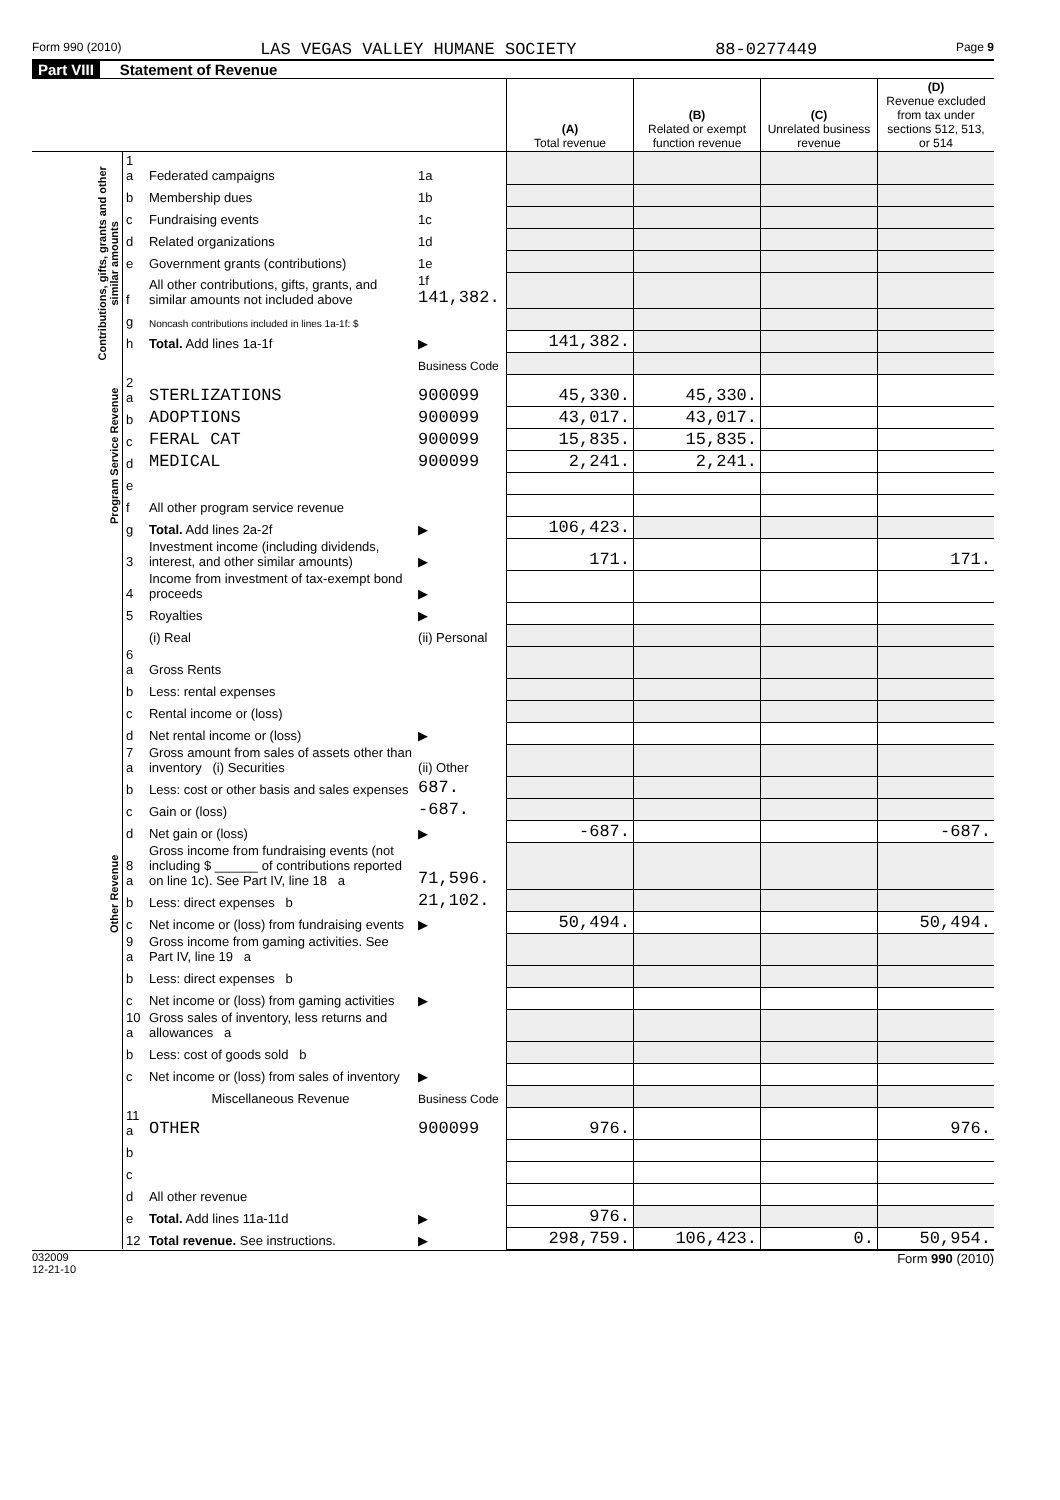Form 990 (2010) LAS VEGAS VALLEY HUMANE SOCIETY 88-0277449 Page 9
Part VIII Statement of Revenue
| | | | | (A) Total revenue | (B) Related or exempt function revenue | (C) Unrelated business revenue | (D) Revenue excluded from tax under sections 512, 513, or 514 |
| --- | --- | --- | --- | --- | --- | --- | --- |
| Contributions, gifts, grants and other similar amounts | 1 a | Federated campaigns | 1a | | | | |
| | b | Membership dues | 1b | | | | |
| | c | Fundraising events | 1c | | | | |
| | d | Related organizations | 1d | | | | |
| | e | Government grants (contributions) | 1e | | | | |
| | f | All other contributions, gifts, grants, and similar amounts not included above | 1f 141,382. | | | | |
| | g | Noncash contributions included in lines 1a-1f: $ | | | | | |
| | h | Total. Add lines 1a-1f | ▶ | 141,382. | | | |
| | | | Business Code | | | | |
| Program Service Revenue | 2 a | STERLIZATIONS | 900099 | 45,330. | 45,330. | | |
| | b | ADOPTIONS | 900099 | 43,017. | 43,017. | | |
| | c | FERAL CAT | 900099 | 15,835. | 15,835. | | |
| | d | MEDICAL | 900099 | 2,241. | 2,241. | | |
| | e | | | | | | |
| | f | All other program service revenue | | | | | |
| | g | Total. Add lines 2a-2f | ▶ | 106,423. | | | |
| Other Revenue | 3 | Investment income (including dividends, interest, and other similar amounts) | ▶ | 171. | | | 171. |
| | 4 | Income from investment of tax-exempt bond proceeds | ▶ | | | | |
| | 5 | Royalties | ▶ | | | | |
| | | (i) Real | (ii) Personal | | | | |
| | 6 a | Gross Rents | | | | | |
| | b | Less: rental expenses | | | | | |
| | c | Rental income or (loss) | | | | | |
| | d | Net rental income or (loss) | ▶ | | | | |
| | 7 a | Gross amount from sales of assets other than inventory (i) Securities | (ii) Other | | | | |
| | b | Less: cost or other basis and sales expenses | 687. | | | | |
| | c | Gain or (loss) | -687. | | | | |
| | d | Net gain or (loss) | ▶ | -687. | | | -687. |
| | 8 a | Gross income from fundraising events (not including $ ______ of contributions reported on line 1c). See Part IV, line 18 a | 71,596. | | | | |
| | b | Less: direct expenses b | 21,102. | | | | |
| | c | Net income or (loss) from fundraising events | ▶ | 50,494. | | | 50,494. |
| | 9 a | Gross income from gaming activities. See Part IV, line 19 a | | | | | |
| | b | Less: direct expenses b | | | | | |
| | c | Net income or (loss) from gaming activities | ▶ | | | | |
| | 10 a | Gross sales of inventory, less returns and allowances a | | | | | |
| | b | Less: cost of goods sold b | | | | | |
| | c | Net income or (loss) from sales of inventory | ▶ | | | | |
| | | Miscellaneous Revenue | Business Code | | | | |
| | 11 a | OTHER | 900099 | 976. | | | 976. |
| | b | | | | | | |
| | c | | | | | | |
| | d | All other revenue | | | | | |
| | e | Total. Add lines 11a-11d | ▶ | 976. | | | |
| | 12 | Total revenue. See instructions. | ▶ | 298,759. | 106,423. | 0. | 50,954. |
032009
12-21-10 Form 990 (2010)